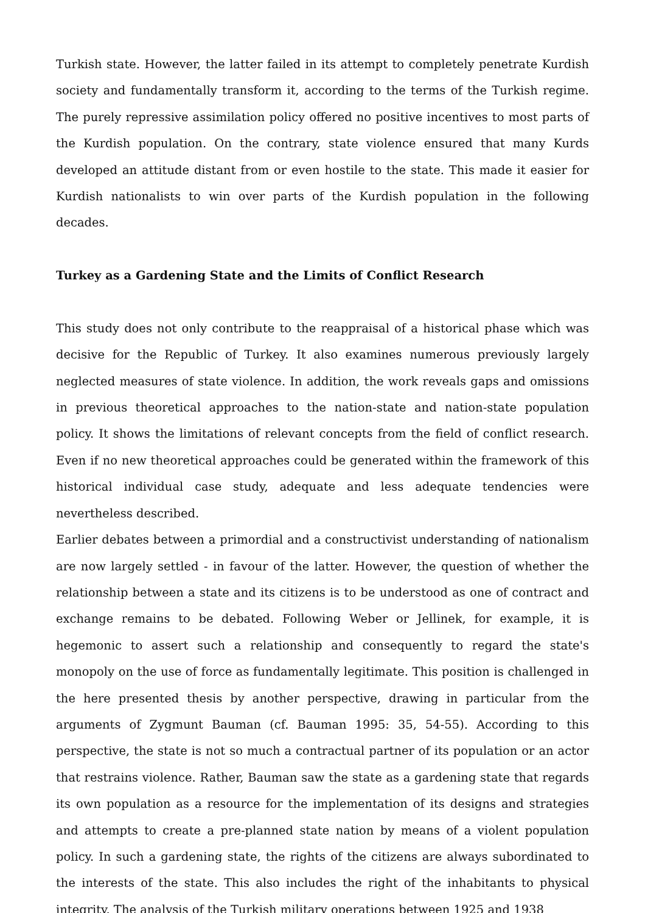Turkish state. However, the latter failed in its attempt to completely penetrate Kurdish society and fundamentally transform it, according to the terms of the Turkish regime. The purely repressive assimilation policy offered no positive incentives to most parts of the Kurdish population. On the contrary, state violence ensured that many Kurds developed an attitude distant from or even hostile to the state. This made it easier for Kurdish nationalists to win over parts of the Kurdish population in the following decades.
Turkey as a Gardening State and the Limits of Conflict Research
This study does not only contribute to the reappraisal of a historical phase which was decisive for the Republic of Turkey. It also examines numerous previously largely neglected measures of state violence. In addition, the work reveals gaps and omissions in previous theoretical approaches to the nation-state and nation-state population policy. It shows the limitations of relevant concepts from the field of conflict research. Even if no new theoretical approaches could be generated within the framework of this historical individual case study, adequate and less adequate tendencies were nevertheless described.
Earlier debates between a primordial and a constructivist understanding of nationalism are now largely settled - in favour of the latter. However, the question of whether the relationship between a state and its citizens is to be understood as one of contract and exchange remains to be debated. Following Weber or Jellinek, for example, it is hegemonic to assert such a relationship and consequently to regard the state's monopoly on the use of force as fundamentally legitimate. This position is challenged in the here presented thesis by another perspective, drawing in particular from the arguments of Zygmunt Bauman (cf. Bauman 1995: 35, 54-55). According to this perspective, the state is not so much a contractual partner of its population or an actor that restrains violence. Rather, Bauman saw the state as a gardening state that regards its own population as a resource for the implementation of its designs and strategies and attempts to create a pre-planned state nation by means of a violent population policy. In such a gardening state, the rights of the citizens are always subordinated to the interests of the state. This also includes the right of the inhabitants to physical integrity. The analysis of the Turkish military operations between 1925 and 1938